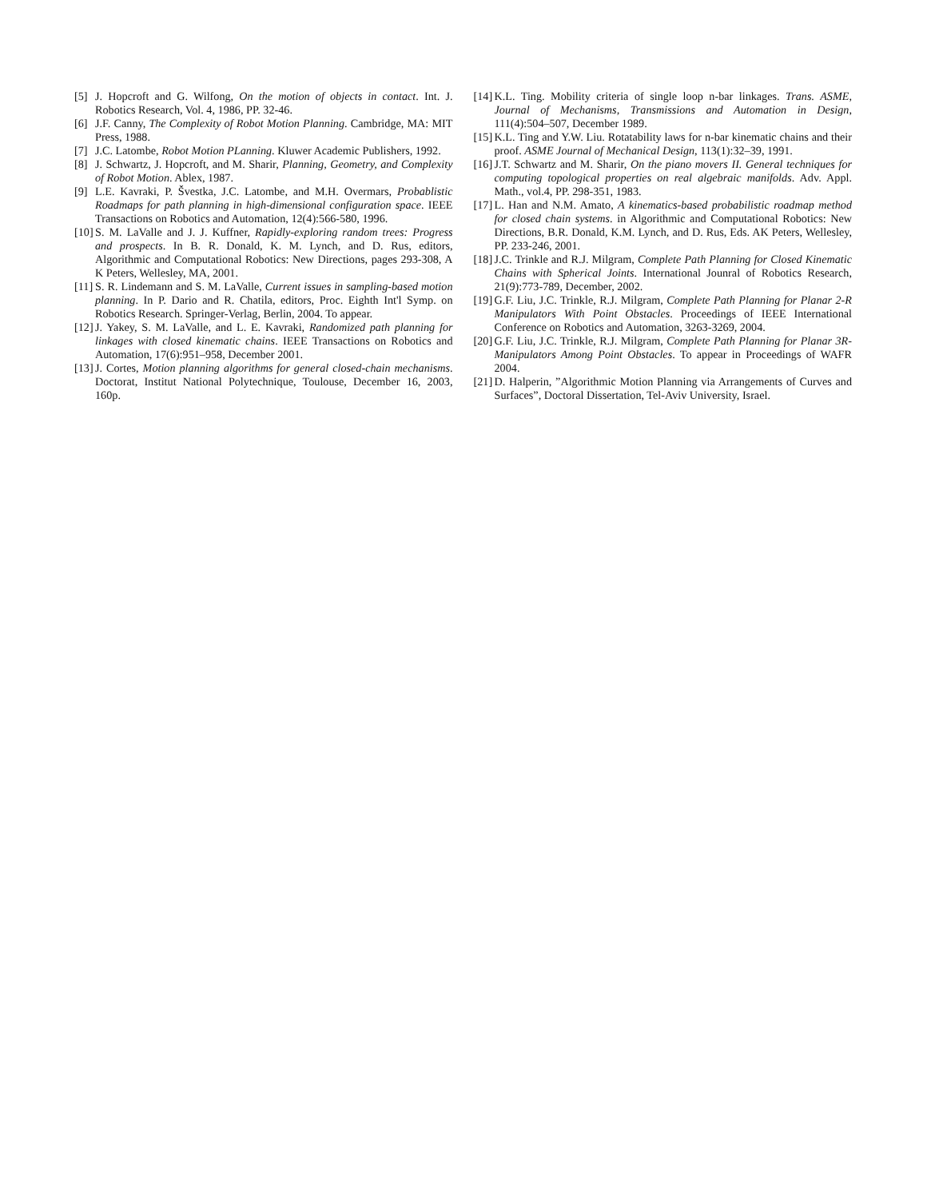[5] J. Hopcroft and G. Wilfong, On the motion of objects in contact. Int. J. Robotics Research, Vol. 4, 1986, PP. 32-46.
[6] J.F. Canny, The Complexity of Robot Motion Planning. Cambridge, MA: MIT Press, 1988.
[7] J.C. Latombe, Robot Motion PLanning. Kluwer Academic Publishers, 1992.
[8] J. Schwartz, J. Hopcroft, and M. Sharir, Planning, Geometry, and Complexity of Robot Motion. Ablex, 1987.
[9] L.E. Kavraki, P. Švestka, J.C. Latombe, and M.H. Overmars, Probablistic Roadmaps for path planning in high-dimensional configuration space. IEEE Transactions on Robotics and Automation, 12(4):566-580, 1996.
[10] S. M. LaValle and J. J. Kuffner, Rapidly-exploring random trees: Progress and prospects. In B. R. Donald, K. M. Lynch, and D. Rus, editors, Algorithmic and Computational Robotics: New Directions, pages 293-308, A K Peters, Wellesley, MA, 2001.
[11] S. R. Lindemann and S. M. LaValle, Current issues in sampling-based motion planning. In P. Dario and R. Chatila, editors, Proc. Eighth Int'l Symp. on Robotics Research. Springer-Verlag, Berlin, 2004. To appear.
[12] J. Yakey, S. M. LaValle, and L. E. Kavraki, Randomized path planning for linkages with closed kinematic chains. IEEE Transactions on Robotics and Automation, 17(6):951–958, December 2001.
[13] J. Cortes, Motion planning algorithms for general closed-chain mechanisms. Doctorat, Institut National Polytechnique, Toulouse, December 16, 2003, 160p.
[14] K.L. Ting. Mobility criteria of single loop n-bar linkages. Trans. ASME, Journal of Mechanisms, Transmissions and Automation in Design, 111(4):504–507, December 1989.
[15] K.L. Ting and Y.W. Liu. Rotatability laws for n-bar kinematic chains and their proof. ASME Journal of Mechanical Design, 113(1):32–39, 1991.
[16] J.T. Schwartz and M. Sharir, On the piano movers II. General techniques for computing topological properties on real algebraic manifolds. Adv. Appl. Math., vol.4, PP. 298-351, 1983.
[17] L. Han and N.M. Amato, A kinematics-based probabilistic roadmap method for closed chain systems. in Algorithmic and Computational Robotics: New Directions, B.R. Donald, K.M. Lynch, and D. Rus, Eds. AK Peters, Wellesley, PP. 233-246, 2001.
[18] J.C. Trinkle and R.J. Milgram, Complete Path Planning for Closed Kinematic Chains with Spherical Joints. International Jounral of Robotics Research, 21(9):773-789, December, 2002.
[19] G.F. Liu, J.C. Trinkle, R.J. Milgram, Complete Path Planning for Planar 2-R Manipulators With Point Obstacles. Proceedings of IEEE International Conference on Robotics and Automation, 3263-3269, 2004.
[20] G.F. Liu, J.C. Trinkle, R.J. Milgram, Complete Path Planning for Planar 3R-Manipulators Among Point Obstacles. To appear in Proceedings of WAFR 2004.
[21] D. Halperin, ”Algorithmic Motion Planning via Arrangements of Curves and Surfaces”, Doctoral Dissertation, Tel-Aviv University, Israel.